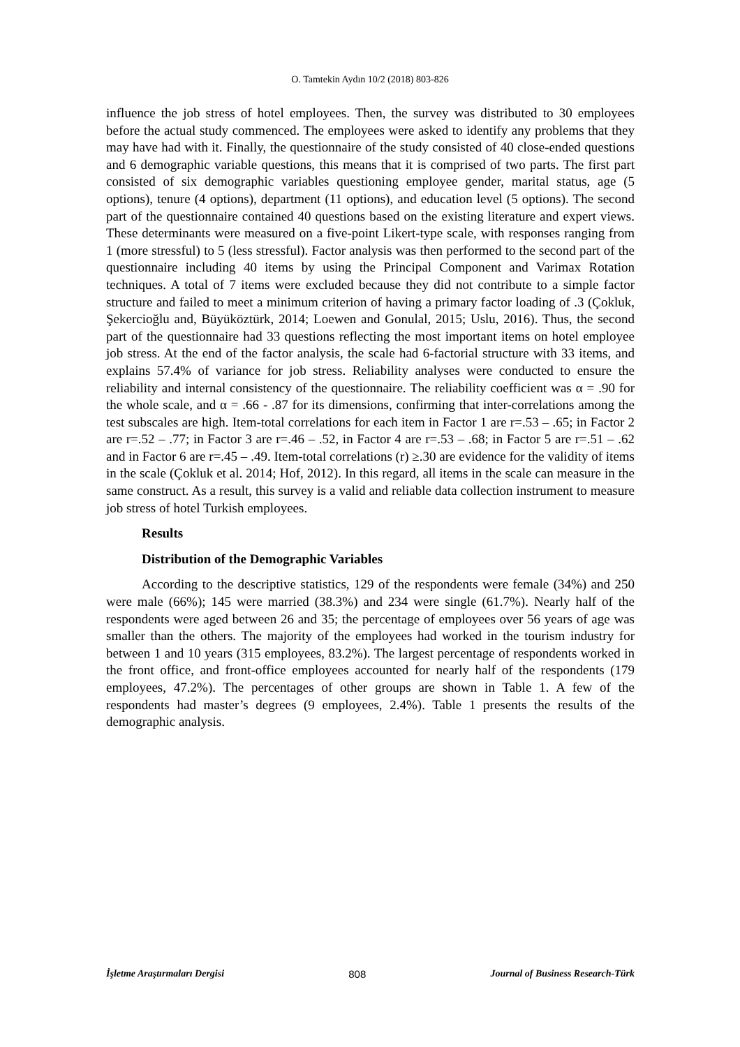O. Tamtekin Aydın 10/2 (2018) 803-826
influence the job stress of hotel employees. Then, the survey was distributed to 30 employees before the actual study commenced. The employees were asked to identify any problems that they may have had with it. Finally, the questionnaire of the study consisted of 40 close-ended questions and 6 demographic variable questions, this means that it is comprised of two parts. The first part consisted of six demographic variables questioning employee gender, marital status, age (5 options), tenure (4 options), department (11 options), and education level (5 options). The second part of the questionnaire contained 40 questions based on the existing literature and expert views. These determinants were measured on a five-point Likert-type scale, with responses ranging from 1 (more stressful) to 5 (less stressful). Factor analysis was then performed to the second part of the questionnaire including 40 items by using the Principal Component and Varimax Rotation techniques. A total of 7 items were excluded because they did not contribute to a simple factor structure and failed to meet a minimum criterion of having a primary factor loading of .3 (Çokluk, Şekercioğlu and, Büyüköztürk, 2014; Loewen and Gonulal, 2015; Uslu, 2016). Thus, the second part of the questionnaire had 33 questions reflecting the most important items on hotel employee job stress. At the end of the factor analysis, the scale had 6-factorial structure with 33 items, and explains 57.4% of variance for job stress. Reliability analyses were conducted to ensure the reliability and internal consistency of the questionnaire. The reliability coefficient was α = .90 for the whole scale, and α = .66 - .87 for its dimensions, confirming that inter-correlations among the test subscales are high. Item-total correlations for each item in Factor 1 are r=.53 – .65; in Factor 2 are r=.52 – .77; in Factor 3 are r=.46 – .52, in Factor 4 are r=.53 – .68; in Factor 5 are r=.51 – .62 and in Factor 6 are r=.45 – .49. Item-total correlations (r) ≥.30 are evidence for the validity of items in the scale (Çokluk et al. 2014; Hof, 2012). In this regard, all items in the scale can measure in the same construct. As a result, this survey is a valid and reliable data collection instrument to measure job stress of hotel Turkish employees.
Results
Distribution of the Demographic Variables
According to the descriptive statistics, 129 of the respondents were female (34%) and 250 were male (66%); 145 were married (38.3%) and 234 were single (61.7%). Nearly half of the respondents were aged between 26 and 35; the percentage of employees over 56 years of age was smaller than the others. The majority of the employees had worked in the tourism industry for between 1 and 10 years (315 employees, 83.2%). The largest percentage of respondents worked in the front office, and front-office employees accounted for nearly half of the respondents (179 employees, 47.2%). The percentages of other groups are shown in Table 1. A few of the respondents had master’s degrees (9 employees, 2.4%). Table 1 presents the results of the demographic analysis.
İşletme Araştırmaları Dergisi 808 Journal of Business Research-Türk